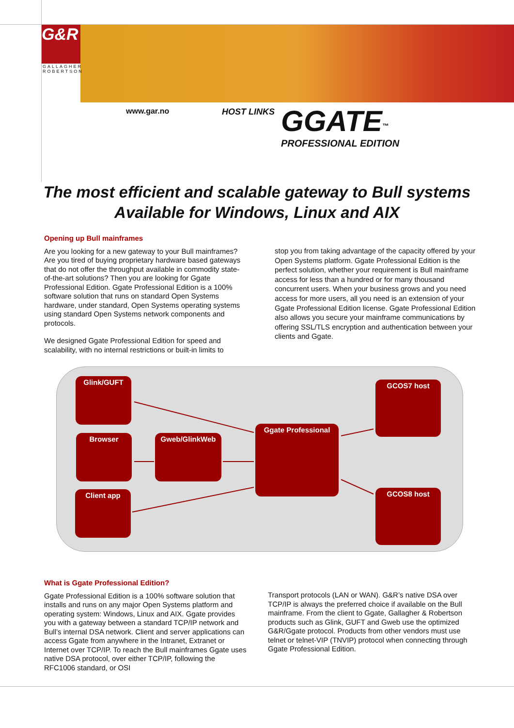G&R
GALLAGHER
ROBERTSON
www.gar.no HOST LINKS
GGATE<sup>™</sup>
PROFESSIONAL EDITION
The most efficient and scalable gateway to Bull systems
Available for Windows, Linux and AIX
Opening up Bull mainframes
Are you looking for a new gateway to your Bull mainframes? Are you tired of buying proprietary hardware based gateways that do not offer the throughput available in commodity state-of-the-art solutions? Then you are looking for Ggate Professional Edition. Ggate Professional Edition is a 100% software solution that runs on standard Open Systems hardware, under standard, Open Systems operating systems using standard Open Systems network components and protocols.
We designed Ggate Professional Edition for speed and scalability, with no internal restrictions or built-in limits to
stop you from taking advantage of the capacity offered by your Open Systems platform. Ggate Professional Edition is the perfect solution, whether your requirement is Bull mainframe access for less than a hundred or for many thousand concurrent users. When your business grows and you need access for more users, all you need is an extension of your Ggate Professional Edition license. Ggate Professional Edition also allows you secure your mainframe communications by offering SSL/TLS encryption and authentication between your clients and Ggate.
Glink/GUFT
Browser Gweb/GlinkWeb
Client app
Ggate Professional
GCOS7 host
GCOS8 host
What is Ggate Professional Edition?
Ggate Professional Edition is a 100% software solution that installs and runs on any major Open Systems platform and operating system: Windows, Linux and AIX. Ggate provides you with a gateway between a standard TCP/IP network and Bull’s internal DSA network. Client and server applications can access Ggate from anywhere in the Intranet, Extranet or Internet over TCP/IP. To reach the Bull mainframes Ggate uses native DSA protocol, over either TCP/IP, following the RFC1006 standard, or OSI
Transport protocols (LAN or WAN). G&R’s native DSA over TCP/IP is always the preferred choice if available on the Bull mainframe. From the client to Ggate, Gallagher & Robertson products such as Glink, GUFT and Gweb use the optimized G&R/Ggate protocol. Products from other vendors must use telnet or telnet-VIP (TNVIP) protocol when connecting through Ggate Professional Edition.